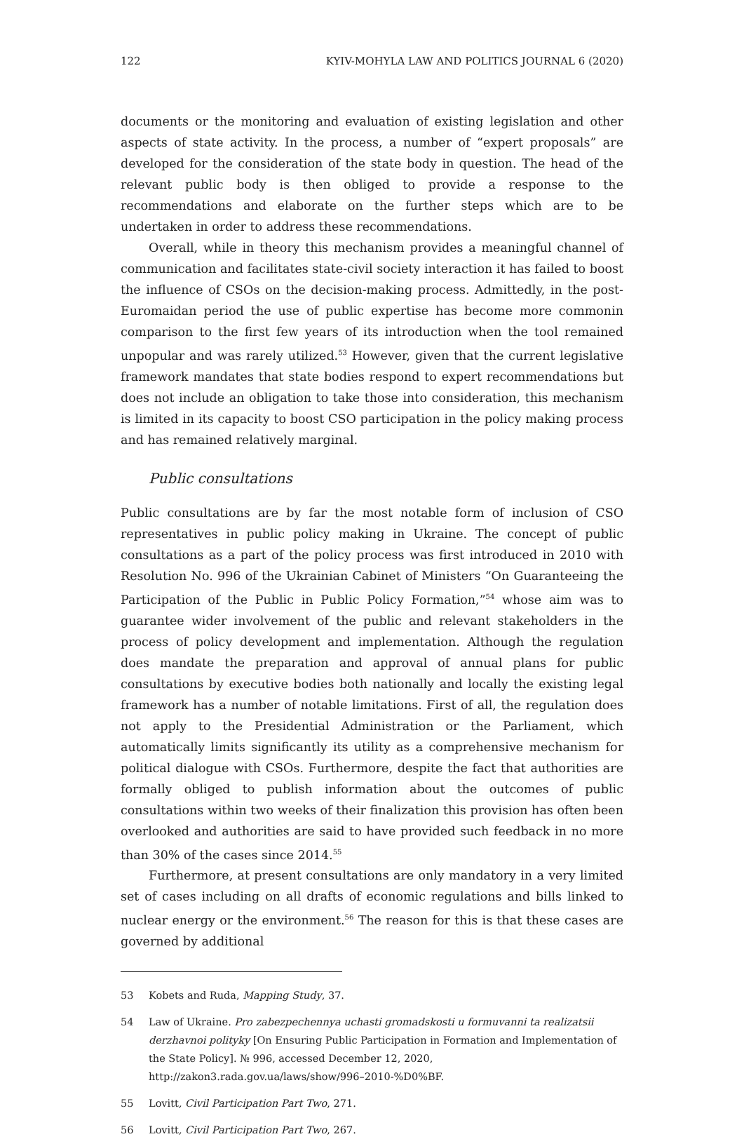122 KYIV-MOHYLA LAW AND POLITICS JOURNAL 6 (2020)
documents or the monitoring and evaluation of existing legislation and other aspects of state activity. In the process, a number of “expert proposals” are developed for the consideration of the state body in question. The head of the relevant public body is then obliged to provide a response to the recommendations and elaborate on the further steps which are to be undertaken in order to address these recommendations.
Overall, while in theory this mechanism provides a meaningful channel of communication and facilitates state-civil society interaction it has failed to boost the influence of CSOs on the decision-making process. Admittedly, in the post-Euromaidan period the use of public expertise has become more commonin comparison to the first few years of its introduction when the tool remained unpopular and was rarely utilized.<sup>53</sup> However, given that the current legislative framework mandates that state bodies respond to expert recommendations but does not include an obligation to take those into consideration, this mechanism is limited in its capacity to boost CSO participation in the policy making process and has remained relatively marginal.
Public consultations
Public consultations are by far the most notable form of inclusion of CSO representatives in public policy making in Ukraine. The concept of public consultations as a part of the policy process was first introduced in 2010 with Resolution No. 996 of the Ukrainian Cabinet of Ministers “On Guaranteeing the Participation of the Public in Public Policy Formation,”<sup>54</sup> whose aim was to guarantee wider involvement of the public and relevant stakeholders in the process of policy development and implementation. Although the regulation does mandate the preparation and approval of annual plans for public consultations by executive bodies both nationally and locally the existing legal framework has a number of notable limitations. First of all, the regulation does not apply to the Presidential Administration or the Parliament, which automatically limits significantly its utility as a comprehensive mechanism for political dialogue with CSOs. Furthermore, despite the fact that authorities are formally obliged to publish information about the outcomes of public consultations within two weeks of their finalization this provision has often been overlooked and authorities are said to have provided such feedback in no more than 30% of the cases since 2014.<sup>55</sup>
Furthermore, at present consultations are only mandatory in a very limited set of cases including on all drafts of economic regulations and bills linked to nuclear energy or the environment.<sup>56</sup> The reason for this is that these cases are governed by additional
53 Kobets and Ruda, Mapping Study, 37.
54 Law of Ukraine. Pro zabezpechennya uchasti gromadskosti u formuvanni ta realizatsii derzhavnoi polityky [On Ensuring Public Participation in Formation and Implementation of the State Policy]. № 996, accessed December 12, 2020, http://zakon3.rada.gov.ua/laws/show/996–2010-%D0%BF.
55 Lovitt, Civil Participation Part Two, 271.
56 Lovitt, Civil Participation Part Two, 267.